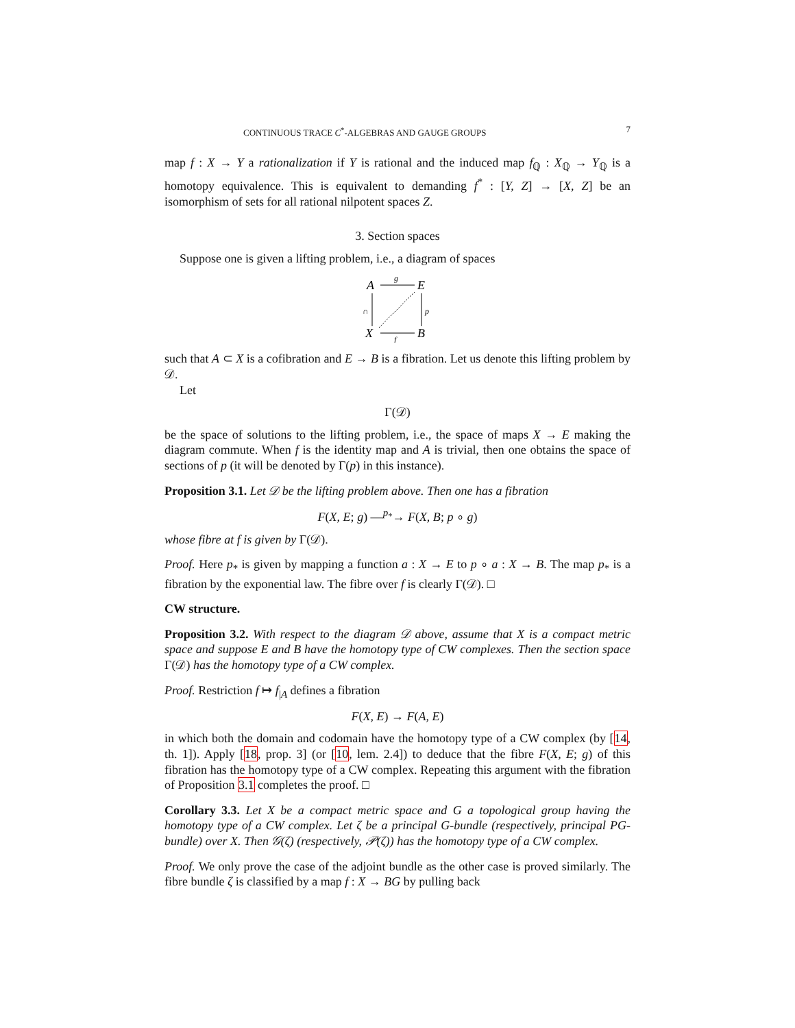CONTINUOUS TRACE C<sup>*</sup>-ALGEBRAS AND GAUGE GROUPS 7
map f : X → Y a rationalization if Y is rational and the induced map f<sub>ℚ</sub> : X<sub>ℚ</sub> → Y<sub>ℚ</sub> is a homotopy equivalence. This is equivalent to demanding f<sup>*</sup> : [Y, Z] → [X, Z] be an isomorphism of sets for all rational nilpotent spaces Z.
3. Section spaces
Suppose one is given a lifting problem, i.e., a diagram of spaces
A
E
X
B
g
f
p
∩
such that A ⊂ X is a cofibration and E → B is a fibration. Let us denote this lifting problem by 𝒟.
Let
Γ(𝒟)
be the space of solutions to the lifting problem, i.e., the space of maps X → E making the diagram commute. When f is the identity map and A is trivial, then one obtains the space of sections of p (it will be denoted by Γ(p) in this instance).
Proposition 3.1. Let 𝒟 be the lifting problem above. Then one has a fibration
F(X, E; g) —<sup>p<sub>*</sub></sup>→ F(X, B; p ∘ g)
whose fibre at f is given by Γ(𝒟).
Proof. Here p<sub>*</sub> is given by mapping a function a : X → E to p ∘ a : X → B. The map p<sub>*</sub> is a fibration by the exponential law. The fibre over f is clearly Γ(𝒟). □
CW structure.
Proposition 3.2. With respect to the diagram 𝒟 above, assume that X is a compact metric space and suppose E and B have the homotopy type of CW complexes. Then the section space Γ(𝒟) has the homotopy type of a CW complex.
Proof. Restriction f ↦ f<sub>|A</sub> defines a fibration
F(X, E) → F(A, E)
in which both the domain and codomain have the homotopy type of a CW complex (by [14, th. 1]). Apply [18, prop. 3] (or [10, lem. 2.4]) to deduce that the fibre F(X, E; g) of this fibration has the homotopy type of a CW complex. Repeating this argument with the fibration of Proposition 3.1 completes the proof. □
Corollary 3.3. Let X be a compact metric space and G a topological group having the homotopy type of a CW complex. Let ζ be a principal G-bundle (respectively, principal PG-bundle) over X. Then 𝒢(ζ) (respectively, 𝒫(ζ)) has the homotopy type of a CW complex.
Proof. We only prove the case of the adjoint bundle as the other case is proved similarly. The fibre bundle ζ is classified by a map f : X → BG by pulling back